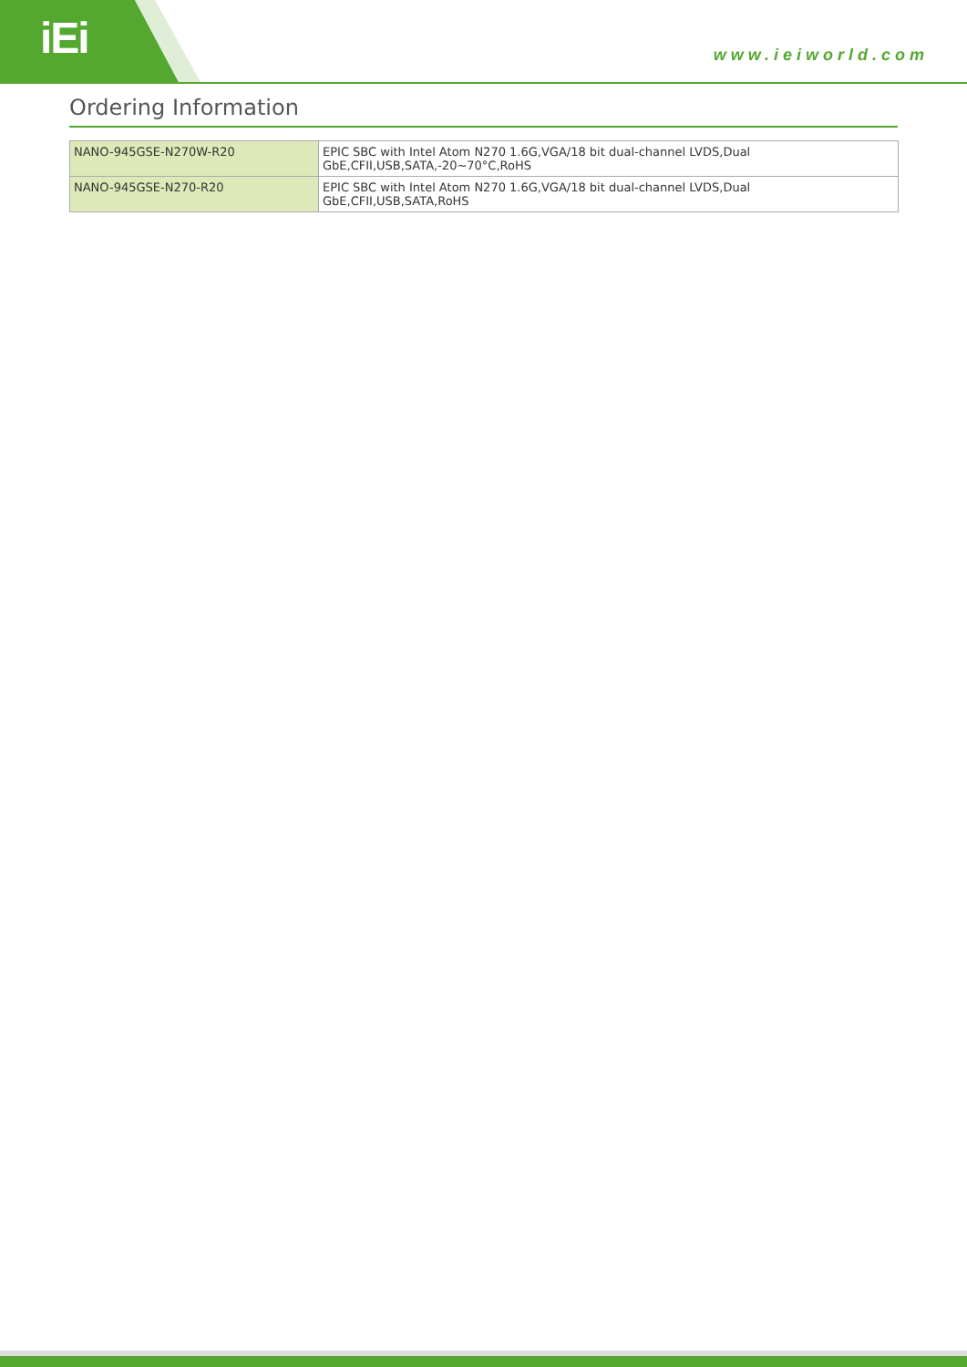iEi www.ieiworld.com
Ordering Information
| NANO-945GSE-N270W-R20 | EPIC SBC with Intel Atom N270 1.6G,VGA/18 bit dual-channel LVDS,Dual GbE,CFII,USB,SATA,-20~70°C,RoHS |
| NANO-945GSE-N270-R20 | EPIC SBC with Intel Atom N270 1.6G,VGA/18 bit dual-channel LVDS,Dual GbE,CFII,USB,SATA,RoHS |